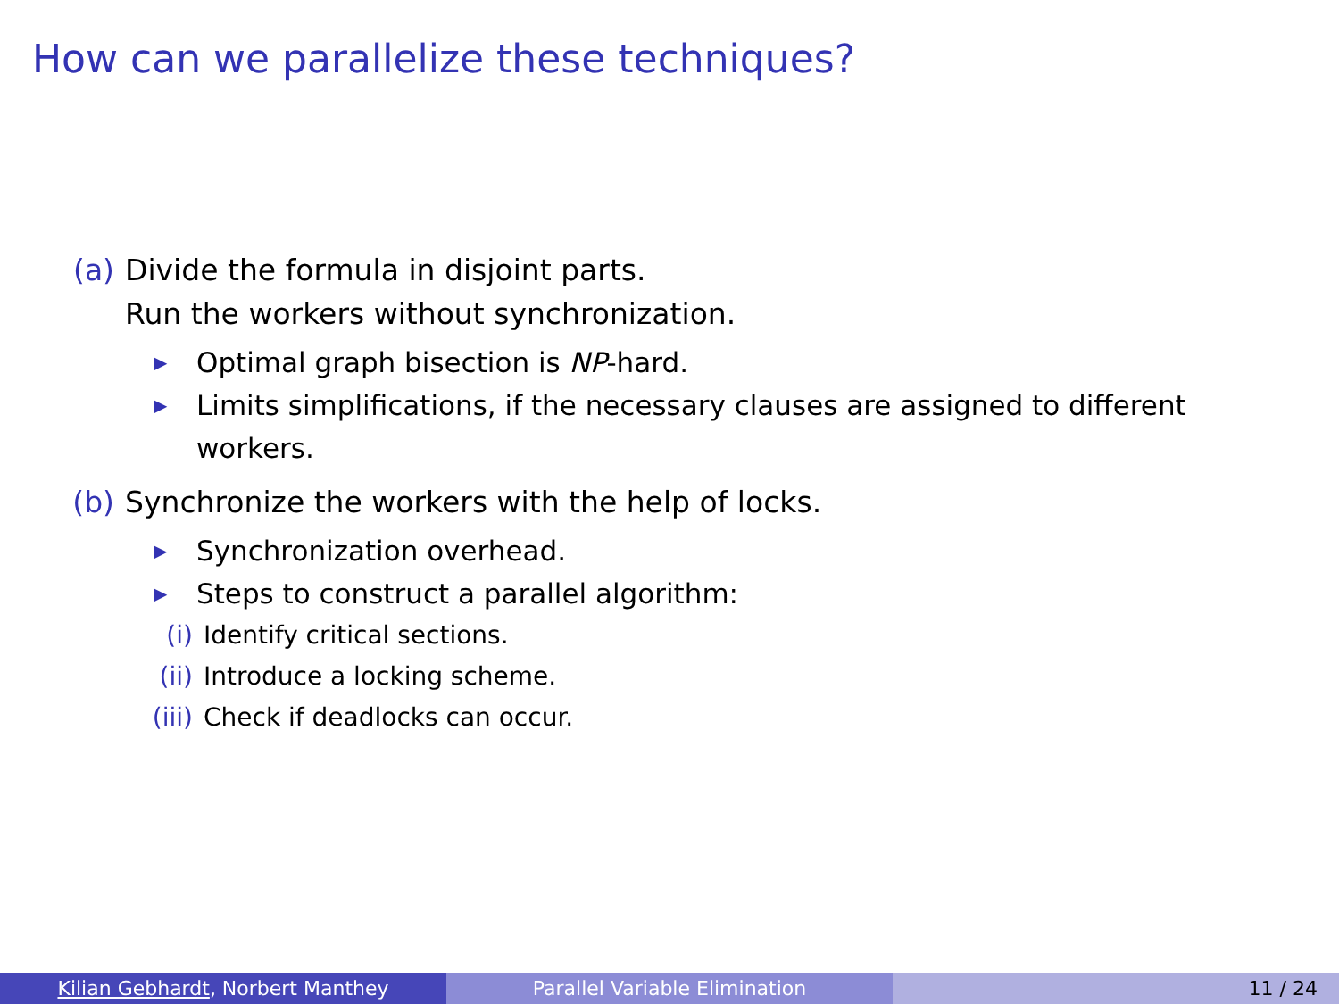How can we parallelize these techniques?
(a) Divide the formula in disjoint parts.
Run the workers without synchronization.
▶ Optimal graph bisection is NP-hard.
▶ Limits simplifications, if the necessary clauses are assigned to different workers.
(b) Synchronize the workers with the help of locks.
▶ Synchronization overhead.
▶ Steps to construct a parallel algorithm:
(i) Identify critical sections.
(ii) Introduce a locking scheme.
(iii) Check if deadlocks can occur.
Kilian Gebhardt, Norbert Manthey Parallel Variable Elimination 11 / 24